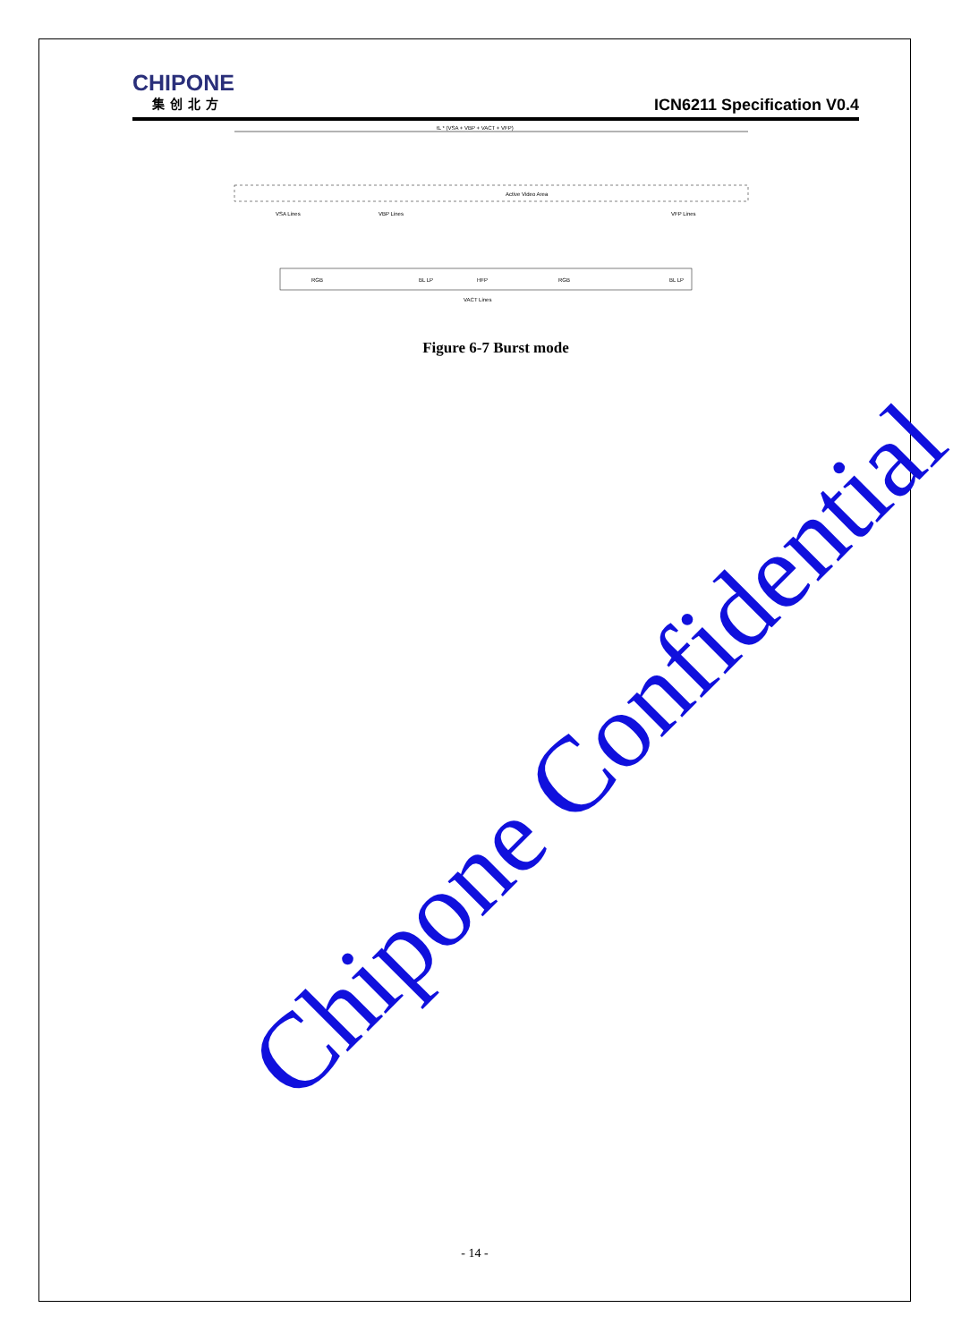CHIPONE
集创北方
ICN6211 Specification V0.4
tL * (VSA + VBP + VACT + VFP)
Active Video Area
VSA Lines
VBP Lines
VFP Lines
RGB
BL LP
HFP
RGB
BL LP
VACT Lines
Figure 6-7 Burst mode
Chipone Confidential
- 14 -